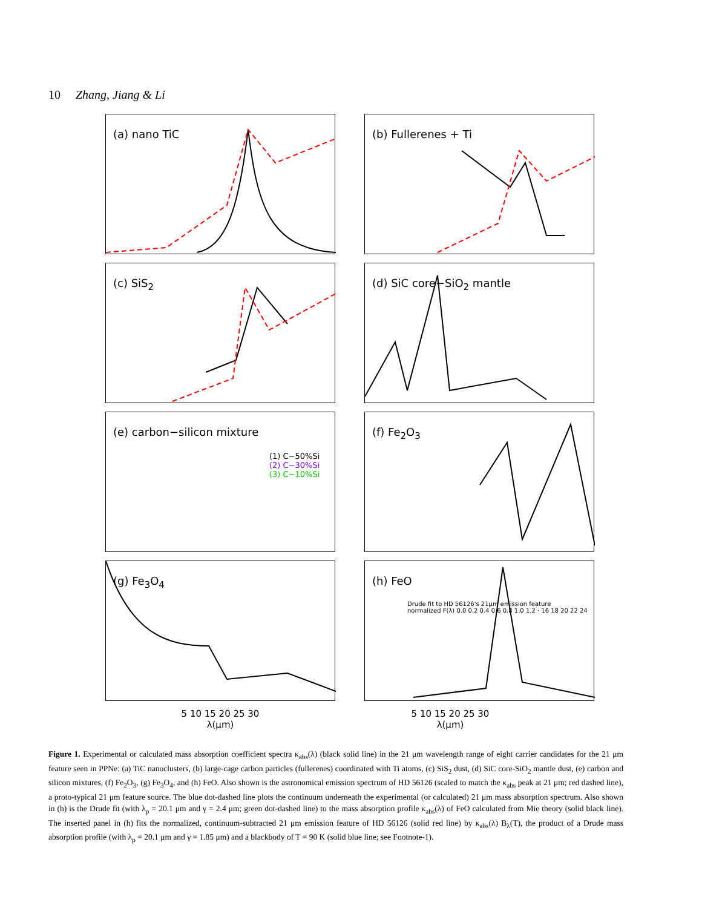10 Zhang, Jiang & Li
(a) nano TiC
(b) Fullerenes + Ti
(c) SiS<sub>2</sub>
(d) SiC core−SiO<sub>2</sub> mantle
(e) carbon−silicon mixture
(1) C−50%Si
(2) C−30%Si
(3) C−10%Si
(f) Fe<sub>2</sub>O<sub>3</sub>
(g) Fe<sub>3</sub>O<sub>4</sub>
(h) FeO
Drude fit to HD 56126's 21μm emission feature
normalized F(λ) 0.0 0.2 0.4 0.6 0.8 1.0 1.2 · 16 18 20 22 24
5 10 15 20 25 30
λ(μm)
5 10 15 20 25 30
λ(μm)
Figure 1. Experimental or calculated mass absorption coefficient spectra κ<sub>abs</sub>(λ) (black solid line) in the 21 μm wavelength range of eight carrier candidates for the 21 μm feature seen in PPNe: (a) TiC nanoclusters, (b) large-cage carbon particles (fullerenes) coordinated with Ti atoms, (c) SiS<sub>2</sub> dust, (d) SiC core-SiO<sub>2</sub> mantle dust, (e) carbon and silicon mixtures, (f) Fe<sub>2</sub>O<sub>3</sub>, (g) Fe<sub>3</sub>O<sub>4</sub>, and (h) FeO. Also shown is the astronomical emission spectrum of HD 56126 (scaled to match the κ<sub>abs</sub> peak at 21 μm; red dashed line), a proto-typical 21 μm feature source. The blue dot-dashed line plots the continuum underneath the experimental (or calculated) 21 μm mass absorption spectrum. Also shown in (h) is the Drude fit (with λ<sub>p</sub> = 20.1 μm and γ = 2.4 μm; green dot-dashed line) to the mass absorption profile κ<sub>abs</sub>(λ) of FeO calculated from Mie theory (solid black line). The inserted panel in (h) fits the normalized, continuum-subtracted 21 μm emission feature of HD 56126 (solid red line) by κ<sub>abs</sub>(λ) B<sub>λ</sub>(T), the product of a Drude mass absorption profile (with λ<sub>p</sub> = 20.1 μm and γ = 1.85 μm) and a blackbody of T = 90 K (solid blue line; see Footnote-1).